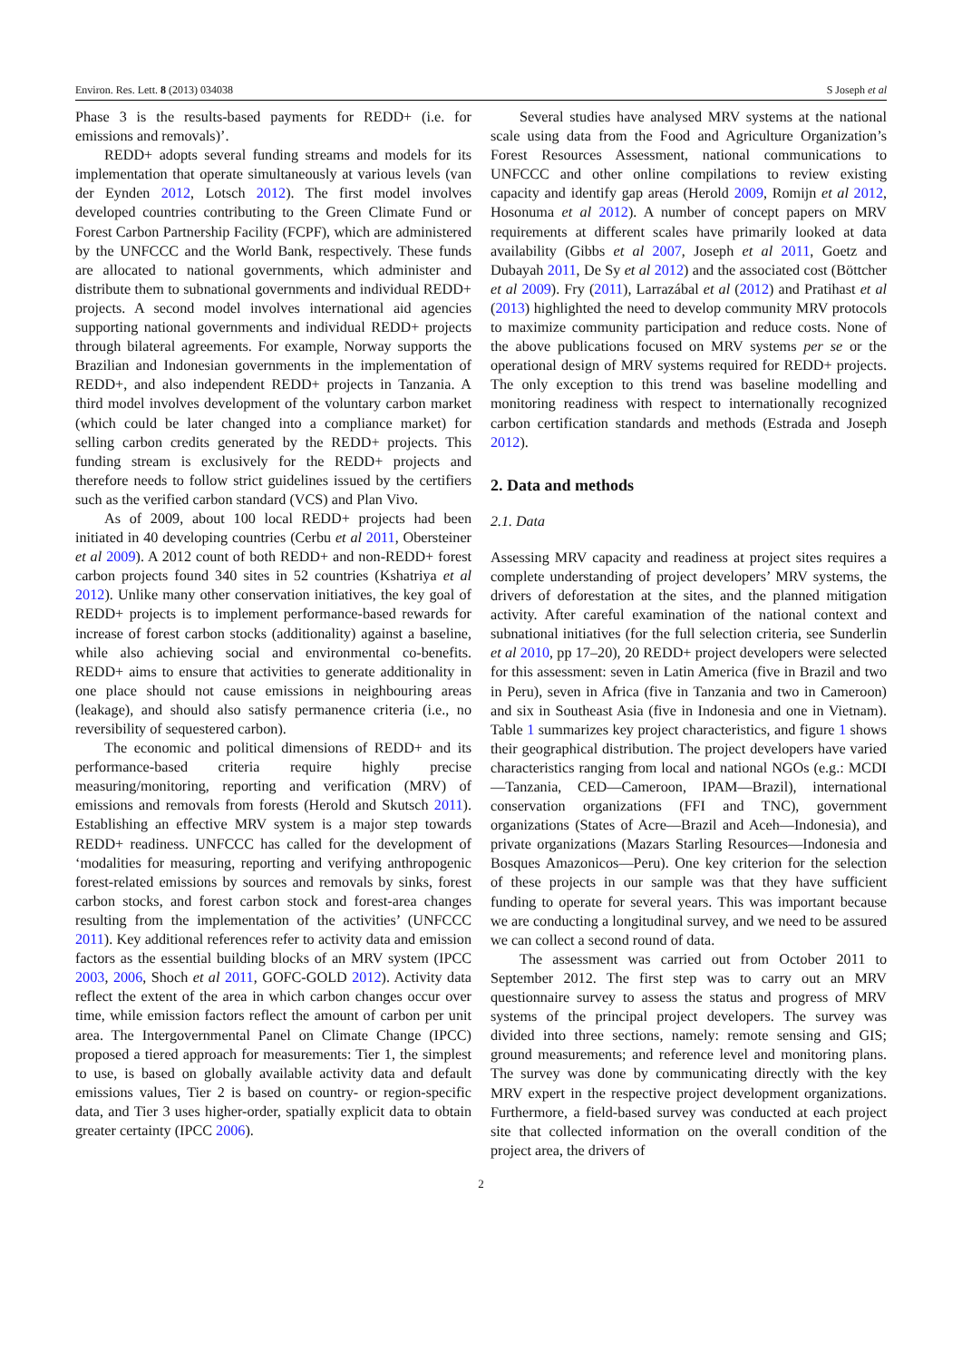Environ. Res. Lett. 8 (2013) 034038 S Joseph et al
Phase 3 is the results-based payments for REDD+ (i.e. for emissions and removals)’.
REDD+ adopts several funding streams and models for its implementation that operate simultaneously at various levels (van der Eynden 2012, Lotsch 2012). The first model involves developed countries contributing to the Green Climate Fund or Forest Carbon Partnership Facility (FCPF), which are administered by the UNFCCC and the World Bank, respectively. These funds are allocated to national governments, which administer and distribute them to subnational governments and individual REDD+ projects. A second model involves international aid agencies supporting national governments and individual REDD+ projects through bilateral agreements. For example, Norway supports the Brazilian and Indonesian governments in the implementation of REDD+, and also independent REDD+ projects in Tanzania. A third model involves development of the voluntary carbon market (which could be later changed into a compliance market) for selling carbon credits generated by the REDD+ projects. This funding stream is exclusively for the REDD+ projects and therefore needs to follow strict guidelines issued by the certifiers such as the verified carbon standard (VCS) and Plan Vivo.
As of 2009, about 100 local REDD+ projects had been initiated in 40 developing countries (Cerbu et al 2011, Obersteiner et al 2009). A 2012 count of both REDD+ and non-REDD+ forest carbon projects found 340 sites in 52 countries (Kshatriya et al 2012). Unlike many other conservation initiatives, the key goal of REDD+ projects is to implement performance-based rewards for increase of forest carbon stocks (additionality) against a baseline, while also achieving social and environmental co-benefits. REDD+ aims to ensure that activities to generate additionality in one place should not cause emissions in neighbouring areas (leakage), and should also satisfy permanence criteria (i.e., no reversibility of sequestered carbon).
The economic and political dimensions of REDD+ and its performance-based criteria require highly precise measuring/monitoring, reporting and verification (MRV) of emissions and removals from forests (Herold and Skutsch 2011). Establishing an effective MRV system is a major step towards REDD+ readiness. UNFCCC has called for the development of ‘modalities for measuring, reporting and verifying anthropogenic forest-related emissions by sources and removals by sinks, forest carbon stocks, and forest carbon stock and forest-area changes resulting from the implementation of the activities’ (UNFCCC 2011). Key additional references refer to activity data and emission factors as the essential building blocks of an MRV system (IPCC 2003, 2006, Shoch et al 2011, GOFC-GOLD 2012). Activity data reflect the extent of the area in which carbon changes occur over time, while emission factors reflect the amount of carbon per unit area. The Intergovernmental Panel on Climate Change (IPCC) proposed a tiered approach for measurements: Tier 1, the simplest to use, is based on globally available activity data and default emissions values, Tier 2 is based on country- or region-specific data, and Tier 3 uses higher-order, spatially explicit data to obtain greater certainty (IPCC 2006).
Several studies have analysed MRV systems at the national scale using data from the Food and Agriculture Organization’s Forest Resources Assessment, national communications to UNFCCC and other online compilations to review existing capacity and identify gap areas (Herold 2009, Romijn et al 2012, Hosonuma et al 2012). A number of concept papers on MRV requirements at different scales have primarily looked at data availability (Gibbs et al 2007, Joseph et al 2011, Goetz and Dubayah 2011, De Sy et al 2012) and the associated cost (Böttcher et al 2009). Fry (2011), Larrazábal et al (2012) and Pratihast et al (2013) highlighted the need to develop community MRV protocols to maximize community participation and reduce costs. None of the above publications focused on MRV systems per se or the operational design of MRV systems required for REDD+ projects. The only exception to this trend was baseline modelling and monitoring readiness with respect to internationally recognized carbon certification standards and methods (Estrada and Joseph 2012).
2. Data and methods
2.1. Data
Assessing MRV capacity and readiness at project sites requires a complete understanding of project developers’ MRV systems, the drivers of deforestation at the sites, and the planned mitigation activity. After careful examination of the national context and subnational initiatives (for the full selection criteria, see Sunderlin et al 2010, pp 17–20), 20 REDD+ project developers were selected for this assessment: seven in Latin America (five in Brazil and two in Peru), seven in Africa (five in Tanzania and two in Cameroon) and six in Southeast Asia (five in Indonesia and one in Vietnam). Table 1 summarizes key project characteristics, and figure 1 shows their geographical distribution. The project developers have varied characteristics ranging from local and national NGOs (e.g.: MCDI—Tanzania, CED—Cameroon, IPAM—Brazil), international conservation organizations (FFI and TNC), government organizations (States of Acre—Brazil and Aceh—Indonesia), and private organizations (Mazars Starling Resources—Indonesia and Bosques Amazonicos—Peru). One key criterion for the selection of these projects in our sample was that they have sufficient funding to operate for several years. This was important because we are conducting a longitudinal survey, and we need to be assured we can collect a second round of data.
The assessment was carried out from October 2011 to September 2012. The first step was to carry out an MRV questionnaire survey to assess the status and progress of MRV systems of the principal project developers. The survey was divided into three sections, namely: remote sensing and GIS; ground measurements; and reference level and monitoring plans. The survey was done by communicating directly with the key MRV expert in the respective project development organizations. Furthermore, a field-based survey was conducted at each project site that collected information on the overall condition of the project area, the drivers of
2